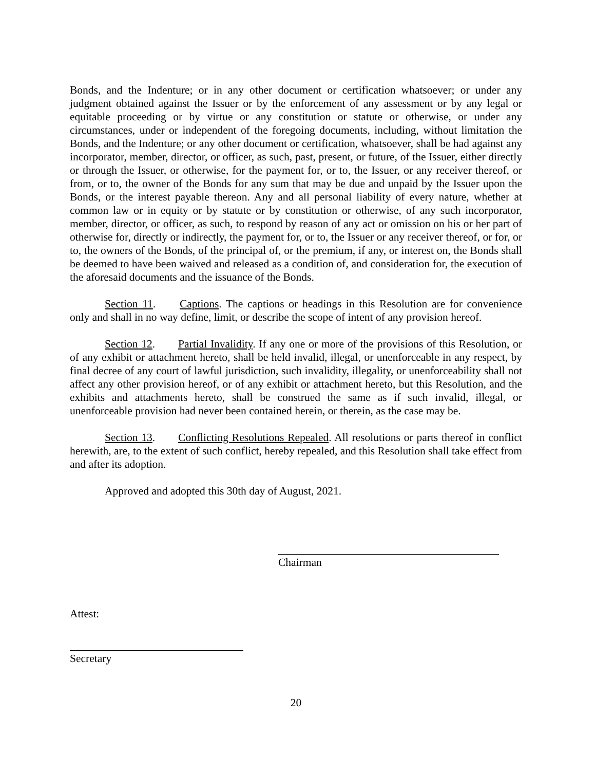Bonds, and the Indenture; or in any other document or certification whatsoever; or under any judgment obtained against the Issuer or by the enforcement of any assessment or by any legal or equitable proceeding or by virtue or any constitution or statute or otherwise, or under any circumstances, under or independent of the foregoing documents, including, without limitation the Bonds, and the Indenture; or any other document or certification, whatsoever, shall be had against any incorporator, member, director, or officer, as such, past, present, or future, of the Issuer, either directly or through the Issuer, or otherwise, for the payment for, or to, the Issuer, or any receiver thereof, or from, or to, the owner of the Bonds for any sum that may be due and unpaid by the Issuer upon the Bonds, or the interest payable thereon. Any and all personal liability of every nature, whether at common law or in equity or by statute or by constitution or otherwise, of any such incorporator, member, director, or officer, as such, to respond by reason of any act or omission on his or her part of otherwise for, directly or indirectly, the payment for, or to, the Issuer or any receiver thereof, or for, or to, the owners of the Bonds, of the principal of, or the premium, if any, or interest on, the Bonds shall be deemed to have been waived and released as a condition of, and consideration for, the execution of the aforesaid documents and the issuance of the Bonds.
Section 11. Captions. The captions or headings in this Resolution are for convenience only and shall in no way define, limit, or describe the scope of intent of any provision hereof.
Section 12. Partial Invalidity. If any one or more of the provisions of this Resolution, or of any exhibit or attachment hereto, shall be held invalid, illegal, or unenforceable in any respect, by final decree of any court of lawful jurisdiction, such invalidity, illegality, or unenforceability shall not affect any other provision hereof, or of any exhibit or attachment hereto, but this Resolution, and the exhibits and attachments hereto, shall be construed the same as if such invalid, illegal, or unenforceable provision had never been contained herein, or therein, as the case may be.
Section 13. Conflicting Resolutions Repealed. All resolutions or parts thereof in conflict herewith, are, to the extent of such conflict, hereby repealed, and this Resolution shall take effect from and after its adoption.
Approved and adopted this 30th day of August, 2021.
Chairman
Attest:
Secretary
20